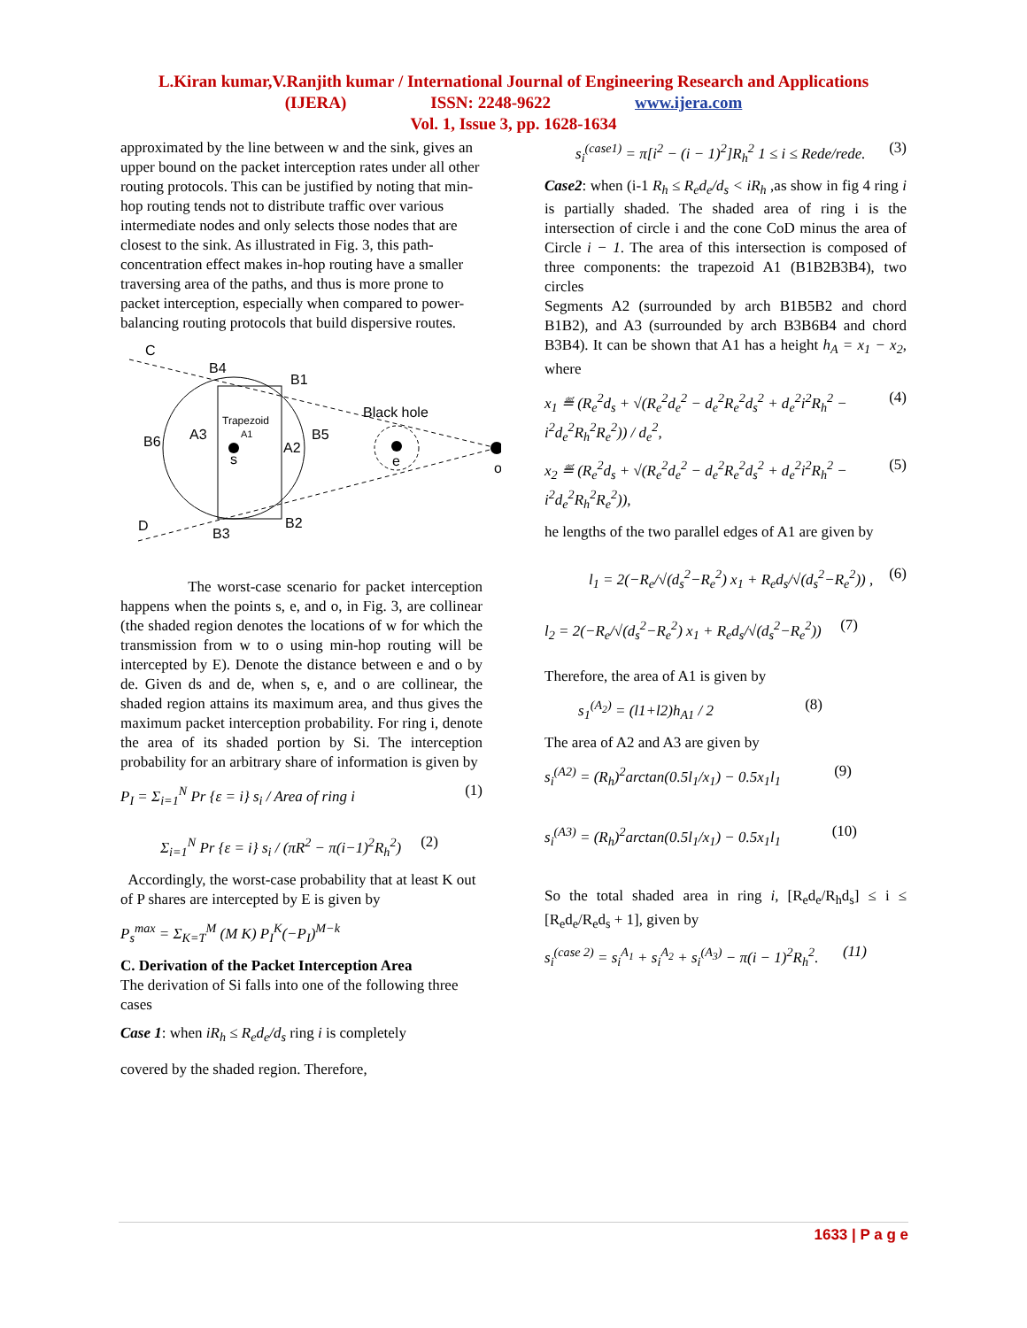L.Kiran kumar,V.Ranjith kumar / International Journal of Engineering Research and Applications
(IJERA) ISSN: 2248-9622 www.ijera.com
Vol. 1, Issue 3, pp. 1628-1634
approximated by the line between w and the sink, gives an upper bound on the packet interception rates under all other routing protocols. This can be justified by noting that min-hop routing tends not to distribute traffic over various intermediate nodes and only selects those nodes that are closest to the sink. As illustrated in Fig. 3, this path-concentration effect makes in-hop routing have a smaller traversing area of the paths, and thus is more prone to packet interception, especially when compared to power-balancing routing protocols that build dispersive routes.
C
B4
B1
Black hole
Trapezoid
A1
A3
A2
B5
B6
s
e
o
D
B2
B3
The worst-case scenario for packet interception happens when the points s, e, and o, in Fig. 3, are collinear (the shaded region denotes the locations of w for which the transmission from w to o using min-hop routing will be intercepted by E). Denote the distance between e and o by de. Given ds and de, when s, e, and o are collinear, the shaded region attains its maximum area, and thus gives the maximum packet interception probability. For ring i, denote the area of its shaded portion by Si. The interception probability for an arbitrary share of information is given by
P<sub>I</sub> = Σ<sub>i=1</sub><sup>N</sup> Pr {ε = i} s<sub>i</sub> / Area of ring i (1)
Σ<sub>i=1</sub><sup>N</sup> Pr {ε = i} s<sub>i</sub> / (πR<sup>2</sup> − π(i−1)<sup>2</sup>R<sub>h</sub><sup>2</sup>) (2)
Accordingly, the worst-case probability that at least K out of P shares are intercepted by E is given by
P<sub>s</sub><sup>max</sup> = Σ<sub>K=T</sub><sup>M</sup> (M K) P<sub>I</sub><sup>K</sup>(−P<sub>I</sub>)<sup>M−k</sup>
C. Derivation of the Packet Interception Area
The derivation of Si falls into one of the following three cases
Case 1: when iR<sub>h</sub> ≤ R<sub>e</sub>d<sub>e</sub>/d<sub>s</sub> ring i is completely
covered by the shaded region. Therefore,
s<sub>i</sub><sup>(case1)</sup> = π[i<sup>2</sup> − (i − 1)<sup>2</sup>]R<sub>h</sub><sup>2</sup> 1 ≤ i ≤ Rede/rede. (3)
Case2: when (i-1 R<sub>h</sub> ≤ R<sub>e</sub>d<sub>e</sub>/d<sub>s</sub> < iR<sub>h</sub> ,as show in fig 4 ring i is partially shaded. The shaded area of ring i is the intersection of circle i and the cone CoD minus the area of Circle i − 1. The area of this intersection is composed of three components: the trapezoid A1 (B1B2B3B4), two circles
Segments A2 (surrounded by arch B1B5B2 and chord B1B2), and A3 (surrounded by arch B3B6B4 and chord B3B4). It can be shown that A1 has a height h<sub>A</sub> = x<sub>1</sub> − x<sub>2</sub>, where
x<sub>1</sub> ≝ (R<sub>e</sub><sup>2</sup>d<sub>s</sub> + √(R<sub>e</sub><sup>2</sup>d<sub>e</sub><sup>2</sup> − d<sub>e</sub><sup>2</sup>R<sub>e</sub><sup>2</sup>d<sub>s</sub><sup>2</sup> + d<sub>e</sub><sup>2</sup>i<sup>2</sup>R<sub>h</sub><sup>2</sup> − i<sup>2</sup>d<sub>e</sub><sup>2</sup>R<sub>h</sub><sup>2</sup>R<sub>e</sub><sup>2</sup>)) / d<sub>e</sub><sup>2</sup>, (4)
x<sub>2</sub> ≝ (R<sub>e</sub><sup>2</sup>d<sub>s</sub> + √(R<sub>e</sub><sup>2</sup>d<sub>e</sub><sup>2</sup> − d<sub>e</sub><sup>2</sup>R<sub>e</sub><sup>2</sup>d<sub>s</sub><sup>2</sup> + d<sub>e</sub><sup>2</sup>i<sup>2</sup>R<sub>h</sub><sup>2</sup> − i<sup>2</sup>d<sub>e</sub><sup>2</sup>R<sub>h</sub><sup>2</sup>R<sub>e</sub><sup>2</sup>)), (5)
he lengths of the two parallel edges of A1 are given by
l<sub>1</sub> = 2(−R<sub>e</sub>/√(d<sub>s</sub><sup>2</sup>−R<sub>e</sub><sup>2</sup>) x<sub>1</sub> + R<sub>e</sub>d<sub>s</sub>/√(d<sub>s</sub><sup>2</sup>−R<sub>e</sub><sup>2</sup>)) , (6)
l<sub>2</sub> = 2(−R<sub>e</sub>/√(d<sub>s</sub><sup>2</sup>−R<sub>e</sub><sup>2</sup>) x<sub>1</sub> + R<sub>e</sub>d<sub>s</sub>/√(d<sub>s</sub><sup>2</sup>−R<sub>e</sub><sup>2</sup>)) (7)
Therefore, the area of A1 is given by
s<sub>1</sub><sup>(A<sub>2</sub>)</sup> = (l1+l2)h<sub>A1</sub> / 2 (8)
The area of A2 and A3 are given by
s<sub>i</sub><sup>(A2)</sup> = (R<sub>h</sub>)<sup>2</sup>arctan(0.5l<sub>1</sub>/x<sub>1</sub>) − 0.5x<sub>1</sub>l<sub>1</sub> (9)
s<sub>i</sub><sup>(A3)</sup> = (R<sub>h</sub>)<sup>2</sup>arctan(0.5l<sub>1</sub>/x<sub>1</sub>) − 0.5x<sub>1</sub>l<sub>1</sub> (10)
So the total shaded area in ring i, [R<sub>e</sub>d<sub>e</sub>/R<sub>h</sub>d<sub>s</sub>] ≤ i ≤ [R<sub>e</sub>d<sub>e</sub>/R<sub>e</sub>d<sub>s</sub> + 1], given by
s<sub>i</sub><sup>(case 2)</sup> = s<sub>i</sub><sup>A<sub>1</sub></sup> + s<sub>i</sub><sup>A<sub>2</sub></sup> + s<sub>i</sub><sup>(A<sub>3</sub>)</sup> − π(i − 1)<sup>2</sup>R<sub>h</sub><sup>2</sup>. (11)
1633 | P a g e